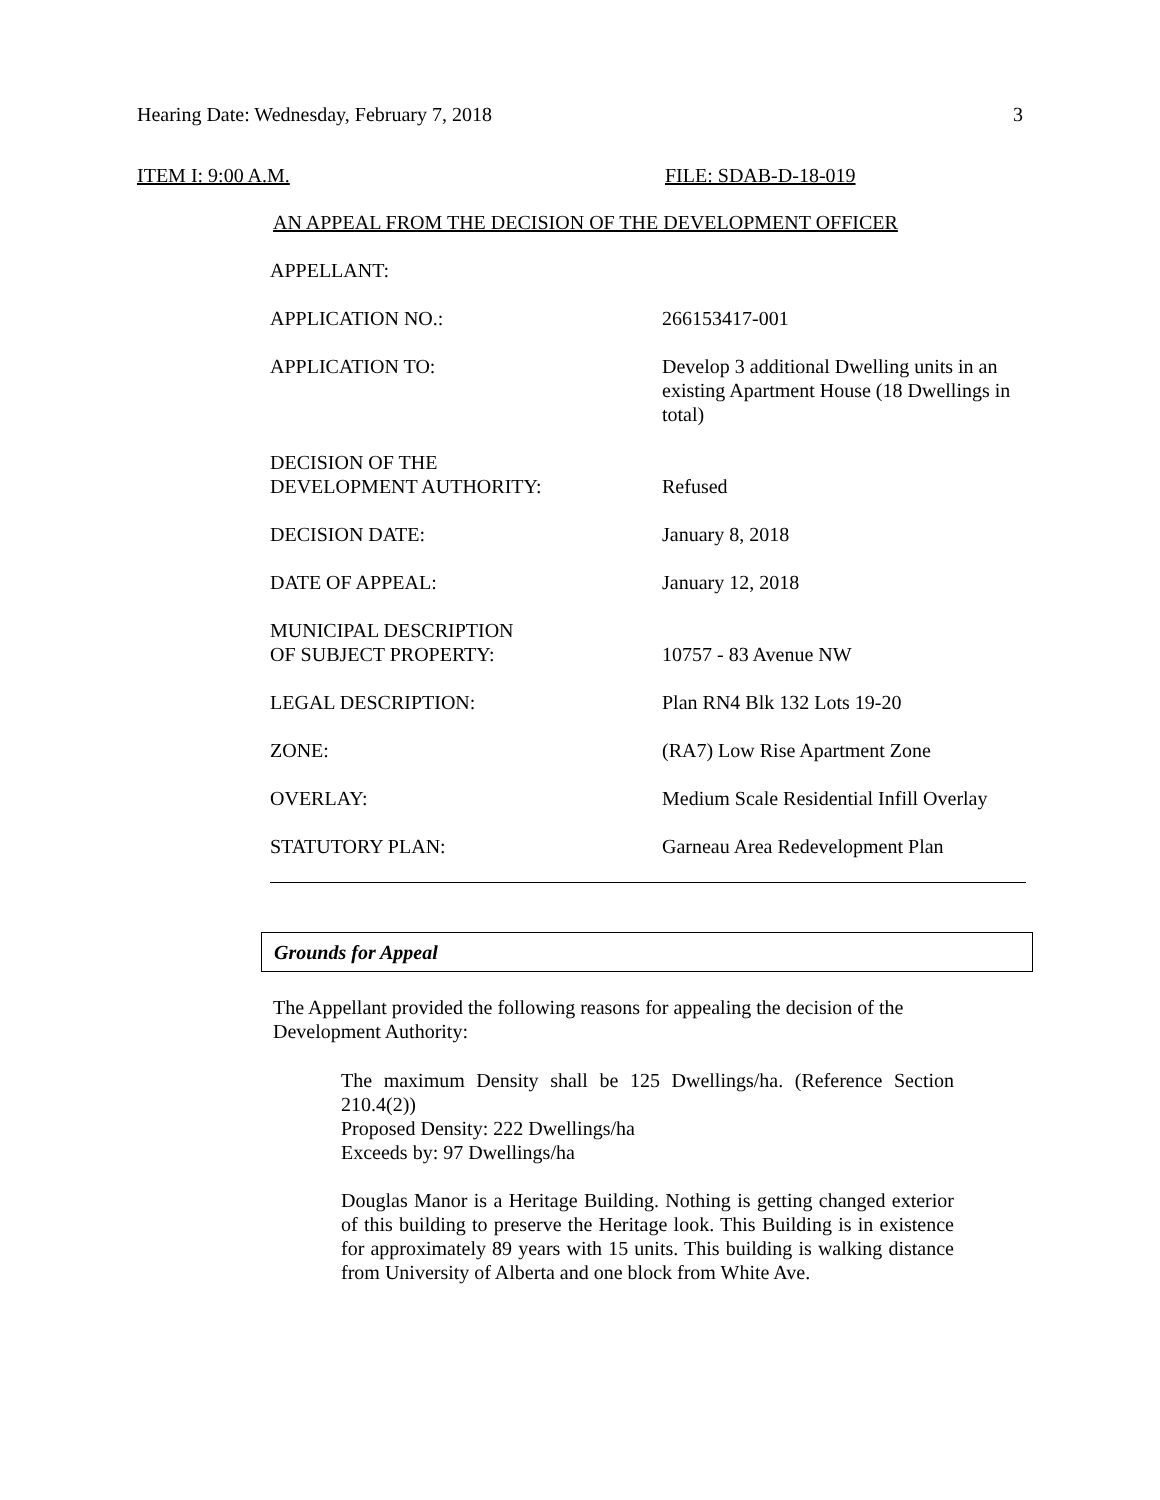Hearing Date: Wednesday, February 7, 2018 3
ITEM I: 9:00 A.M. FILE: SDAB-D-18-019
AN APPEAL FROM THE DECISION OF THE DEVELOPMENT OFFICER
| APPELLANT: | |
| APPLICATION NO.: | 266153417-001 |
| APPLICATION TO: | Develop 3 additional Dwelling units in an existing Apartment House (18 Dwellings in total) |
| DECISION OF THE DEVELOPMENT AUTHORITY: | Refused |
| DECISION DATE: | January 8, 2018 |
| DATE OF APPEAL: | January 12, 2018 |
| MUNICIPAL DESCRIPTION OF SUBJECT PROPERTY: | 10757 - 83 Avenue NW |
| LEGAL DESCRIPTION: | Plan RN4 Blk 132 Lots 19-20 |
| ZONE: | (RA7) Low Rise Apartment Zone |
| OVERLAY: | Medium Scale Residential Infill Overlay |
| STATUTORY PLAN: | Garneau Area Redevelopment Plan |
Grounds for Appeal
The Appellant provided the following reasons for appealing the decision of the Development Authority:
The maximum Density shall be 125 Dwellings/ha. (Reference Section 210.4(2))
Proposed Density: 222 Dwellings/ha
Exceeds by: 97 Dwellings/ha
Douglas Manor is a Heritage Building. Nothing is getting changed exterior of this building to preserve the Heritage look. This Building is in existence for approximately 89 years with 15 units. This building is walking distance from University of Alberta and one block from White Ave.